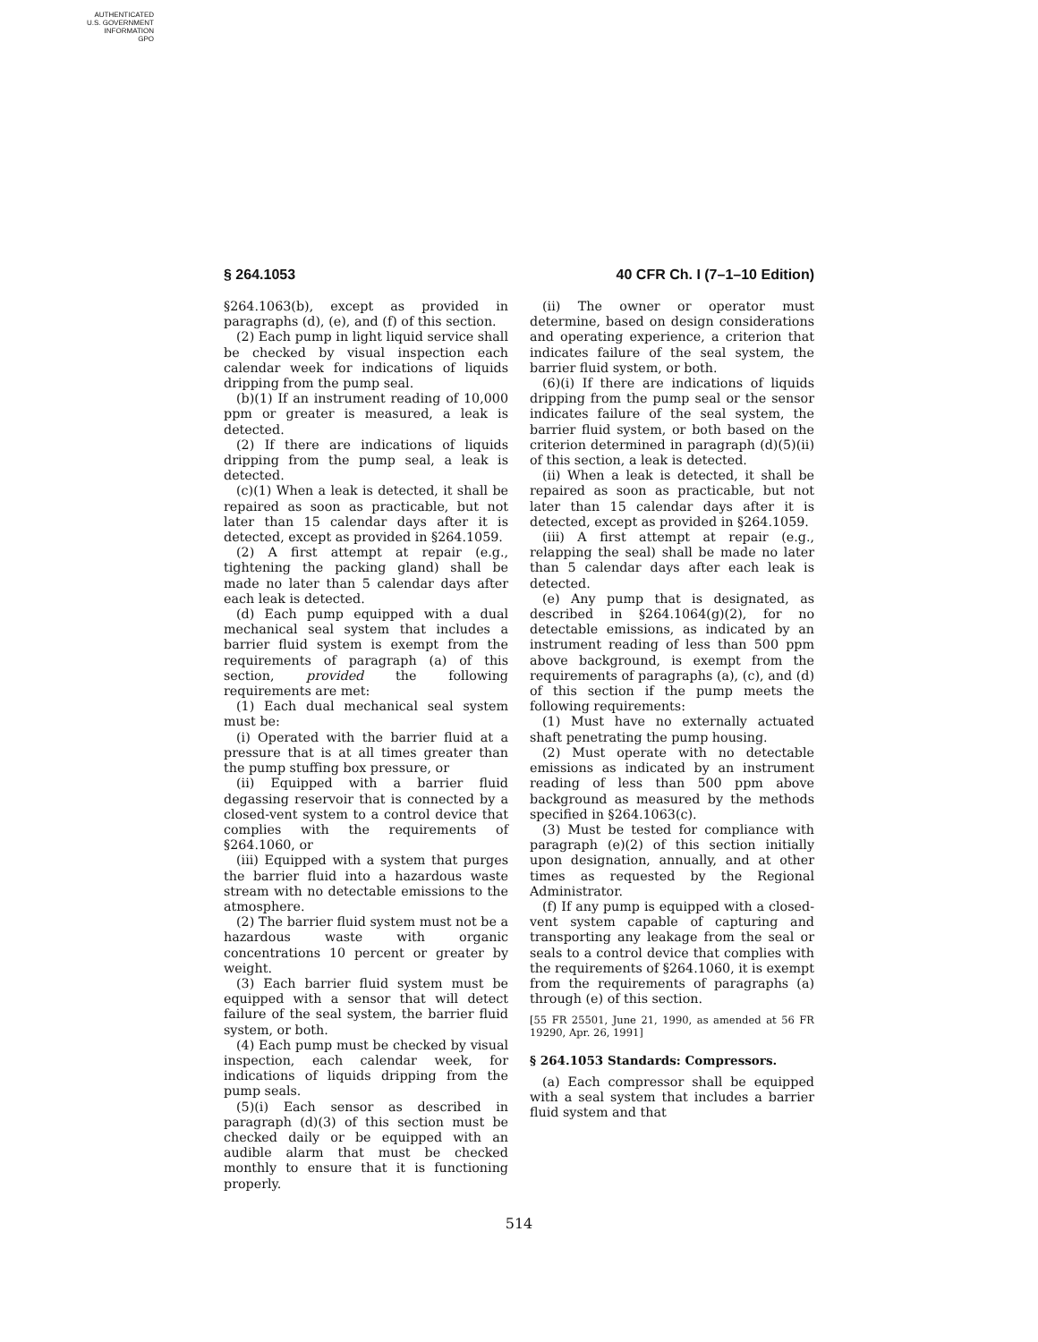AUTHENTICATED
U.S. GOVERNMENT
INFORMATION
GPO
§ 264.1053 40 CFR Ch. I (7–1–10 Edition)
§264.1063(b), except as provided in paragraphs (d), (e), and (f) of this section.
(2) Each pump in light liquid service shall be checked by visual inspection each calendar week for indications of liquids dripping from the pump seal.
(b)(1) If an instrument reading of 10,000 ppm or greater is measured, a leak is detected.
(2) If there are indications of liquids dripping from the pump seal, a leak is detected.
(c)(1) When a leak is detected, it shall be repaired as soon as practicable, but not later than 15 calendar days after it is detected, except as provided in §264.1059.
(2) A first attempt at repair (e.g., tightening the packing gland) shall be made no later than 5 calendar days after each leak is detected.
(d) Each pump equipped with a dual mechanical seal system that includes a barrier fluid system is exempt from the requirements of paragraph (a) of this section, provided the following requirements are met:
(1) Each dual mechanical seal system must be:
(i) Operated with the barrier fluid at a pressure that is at all times greater than the pump stuffing box pressure, or
(ii) Equipped with a barrier fluid degassing reservoir that is connected by a closed-vent system to a control device that complies with the requirements of §264.1060, or
(iii) Equipped with a system that purges the barrier fluid into a hazardous waste stream with no detectable emissions to the atmosphere.
(2) The barrier fluid system must not be a hazardous waste with organic concentrations 10 percent or greater by weight.
(3) Each barrier fluid system must be equipped with a sensor that will detect failure of the seal system, the barrier fluid system, or both.
(4) Each pump must be checked by visual inspection, each calendar week, for indications of liquids dripping from the pump seals.
(5)(i) Each sensor as described in paragraph (d)(3) of this section must be checked daily or be equipped with an audible alarm that must be checked monthly to ensure that it is functioning properly.
(ii) The owner or operator must determine, based on design considerations and operating experience, a criterion that indicates failure of the seal system, the barrier fluid system, or both.
(6)(i) If there are indications of liquids dripping from the pump seal or the sensor indicates failure of the seal system, the barrier fluid system, or both based on the criterion determined in paragraph (d)(5)(ii) of this section, a leak is detected.
(ii) When a leak is detected, it shall be repaired as soon as practicable, but not later than 15 calendar days after it is detected, except as provided in §264.1059.
(iii) A first attempt at repair (e.g., relapping the seal) shall be made no later than 5 calendar days after each leak is detected.
(e) Any pump that is designated, as described in §264.1064(g)(2), for no detectable emissions, as indicated by an instrument reading of less than 500 ppm above background, is exempt from the requirements of paragraphs (a), (c), and (d) of this section if the pump meets the following requirements:
(1) Must have no externally actuated shaft penetrating the pump housing.
(2) Must operate with no detectable emissions as indicated by an instrument reading of less than 500 ppm above background as measured by the methods specified in §264.1063(c).
(3) Must be tested for compliance with paragraph (e)(2) of this section initially upon designation, annually, and at other times as requested by the Regional Administrator.
(f) If any pump is equipped with a closed-vent system capable of capturing and transporting any leakage from the seal or seals to a control device that complies with the requirements of §264.1060, it is exempt from the requirements of paragraphs (a) through (e) of this section.
[55 FR 25501, June 21, 1990, as amended at 56 FR 19290, Apr. 26, 1991]
§ 264.1053 Standards: Compressors.
(a) Each compressor shall be equipped with a seal system that includes a barrier fluid system and that
514